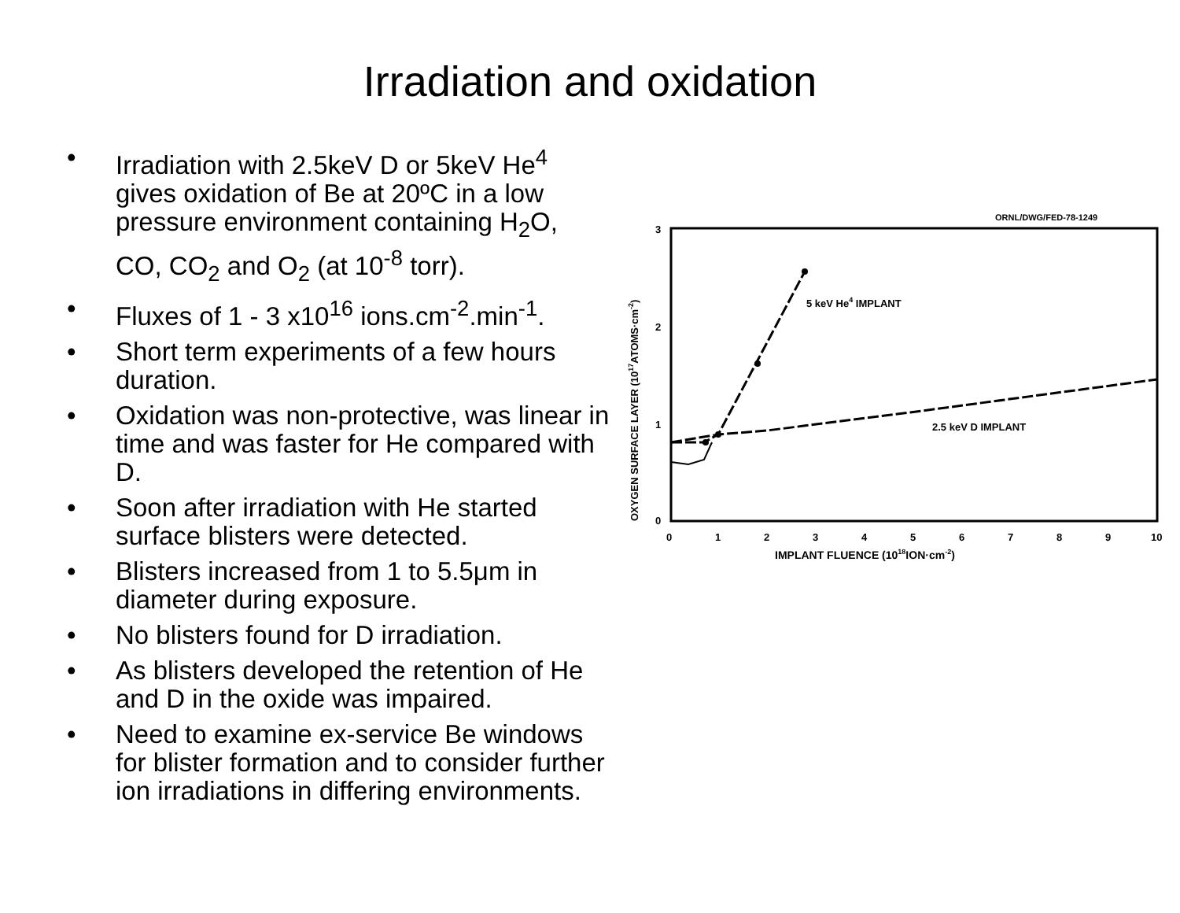Irradiation and oxidation
• Irradiation with 2.5keV D or 5keV He<sup>4</sup> gives oxidation of Be at 20ºC in a low pressure environment containing H<sub>2</sub>O, CO, CO<sub>2</sub> and O<sub>2</sub> (at 10<sup>-8</sup> torr).
• Fluxes of 1 - 3 x10<sup>16</sup> ions.cm<sup>-2</sup>.min<sup>-1</sup>.
• Short term experiments of a few hours duration.
• Oxidation was non-protective, was linear in time and was faster for He compared with D.
• Soon after irradiation with He started surface blisters were detected.
• Blisters increased from 1 to 5.5μm in diameter during exposure.
• No blisters found for D irradiation.
• As blisters developed the retention of He and D in the oxide was impaired.
• Need to examine ex-service Be windows for blister formation and to consider further ion irradiations in differing environments.
ORNL/DWG/FED-78-1249
3
2
1
0
0
1
2
3
4
5
6
7
8
9
10
IMPLANT FLUENCE (1018ION·cm-2)
OXYGEN SURFACE LAYER (1017ATOMS·cm-2)
5 keV He4 IMPLANT
2.5 keV D IMPLANT